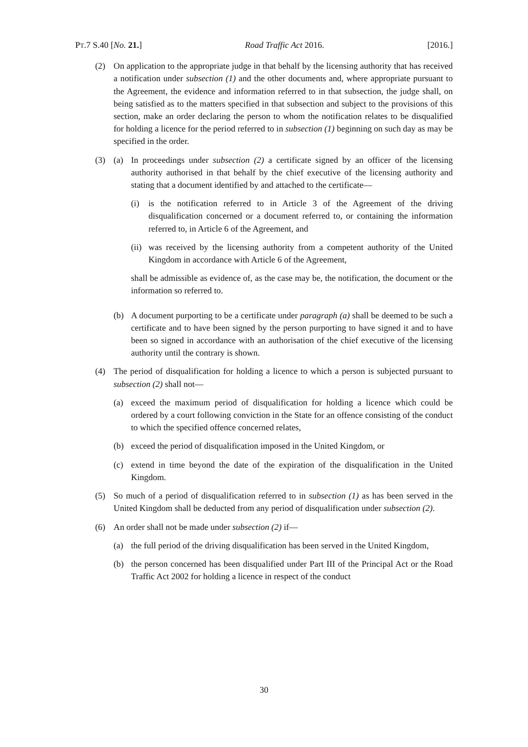PT.7 S.40 [No. 21.] Road Traffic Act 2016. [2016.]
(2) On application to the appropriate judge in that behalf by the licensing authority that has received a notification under subsection (1) and the other documents and, where appropriate pursuant to the Agreement, the evidence and information referred to in that subsection, the judge shall, on being satisfied as to the matters specified in that subsection and subject to the provisions of this section, make an order declaring the person to whom the notification relates to be disqualified for holding a licence for the period referred to in subsection (1) beginning on such day as may be specified in the order.
(3) (a) In proceedings under subsection (2) a certificate signed by an officer of the licensing authority authorised in that behalf by the chief executive of the licensing authority and stating that a document identified by and attached to the certificate—
(i) is the notification referred to in Article 3 of the Agreement of the driving disqualification concerned or a document referred to, or containing the information referred to, in Article 6 of the Agreement, and
(ii)
was received by the licensing authority from a competent authority of the United Kingdom in accordance with Article 6 of the Agreement,
shall be admissible as evidence of, as the case may be, the notification, the document or the information so referred to.
(b) A document purporting to be a certificate under paragraph (a) shall be deemed to be such a certificate and to have been signed by the person purporting to have signed it and to have been so signed in accordance with an authorisation of the chief executive of the licensing authority until the contrary is shown.
(4) The period of disqualification for holding a licence to which a person is subjected pursuant to subsection (2) shall not—
(a) exceed the maximum period of disqualification for holding a licence which could be ordered by a court following conviction in the State for an offence consisting of the conduct to which the specified offence concerned relates,
(b) exceed the period of disqualification imposed in the United Kingdom, or
(c) extend in time beyond the date of the expiration of the disqualification in the United Kingdom.
(5) So much of a period of disqualification referred to in subsection (1) as has been served in the United Kingdom shall be deducted from any period of disqualification under subsection (2).
(6) An order shall not be made under subsection (2) if—
(a) the full period of the driving disqualification has been served in the United Kingdom,
(b) the person concerned has been disqualified under Part III of the Principal Act or the Road Traffic Act 2002 for holding a licence in respect of the conduct
30